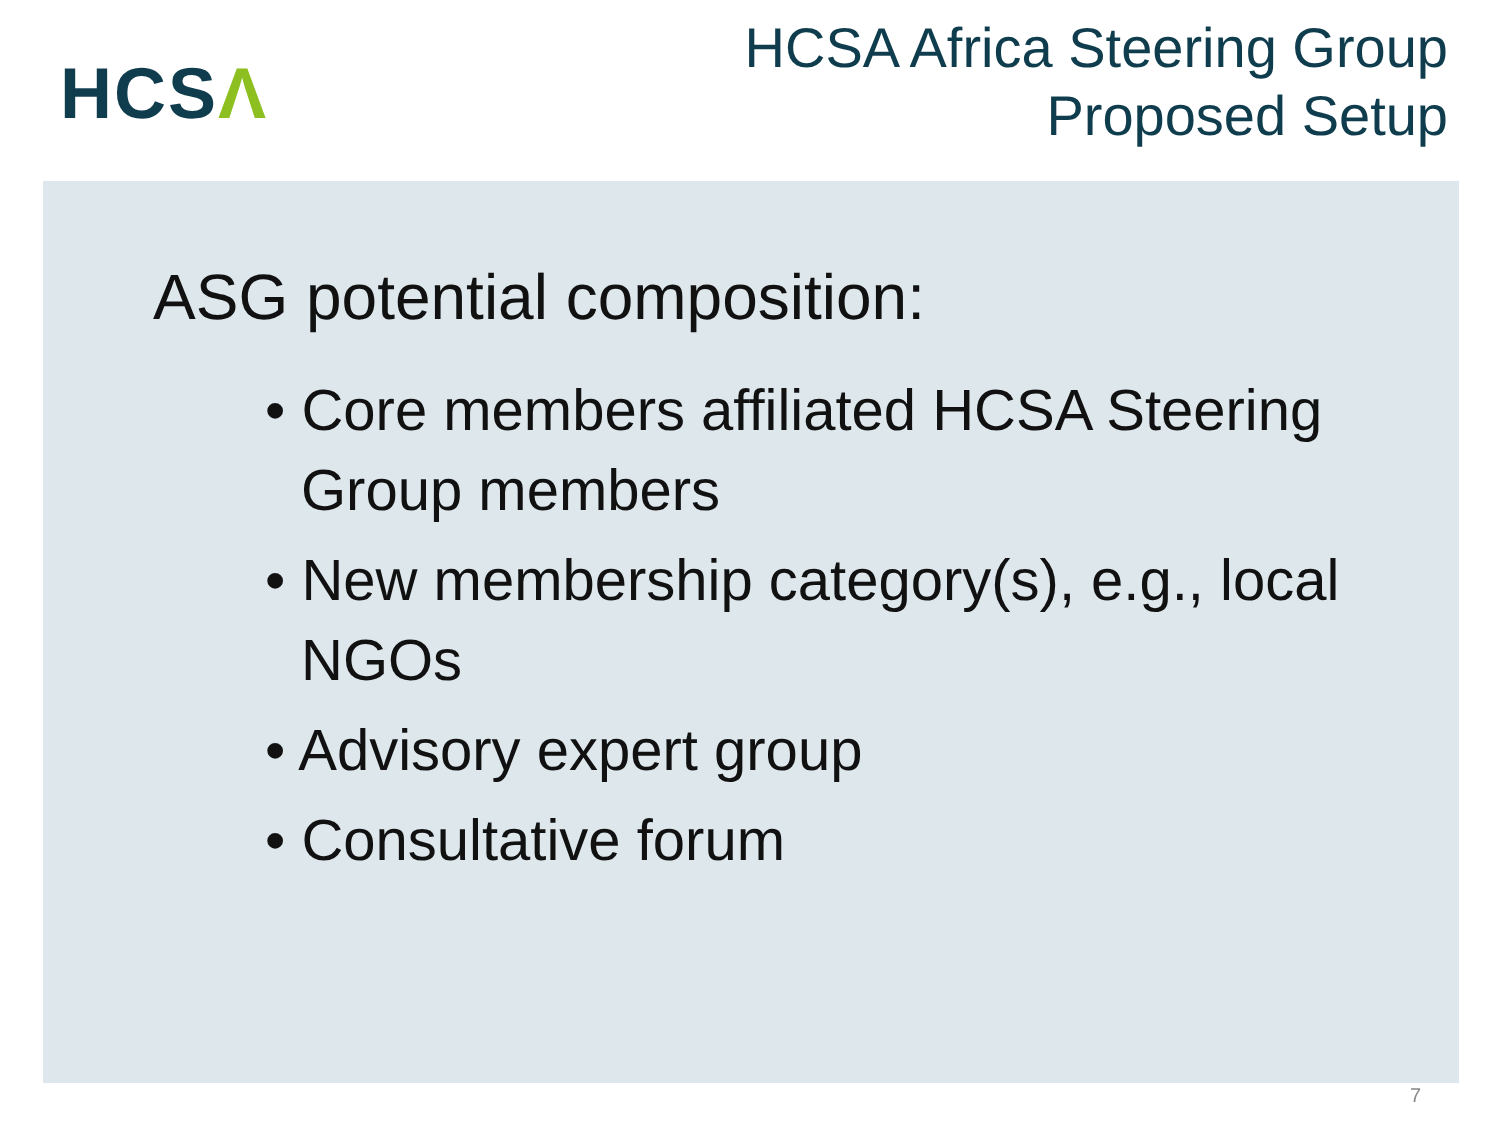HCSΛ
HCSA Africa Steering Group
Proposed Setup
ASG potential composition:
• Core members affiliated HCSA Steering Group members
• New membership category(s), e.g., local NGOs
• Advisory expert group
• Consultative forum
7